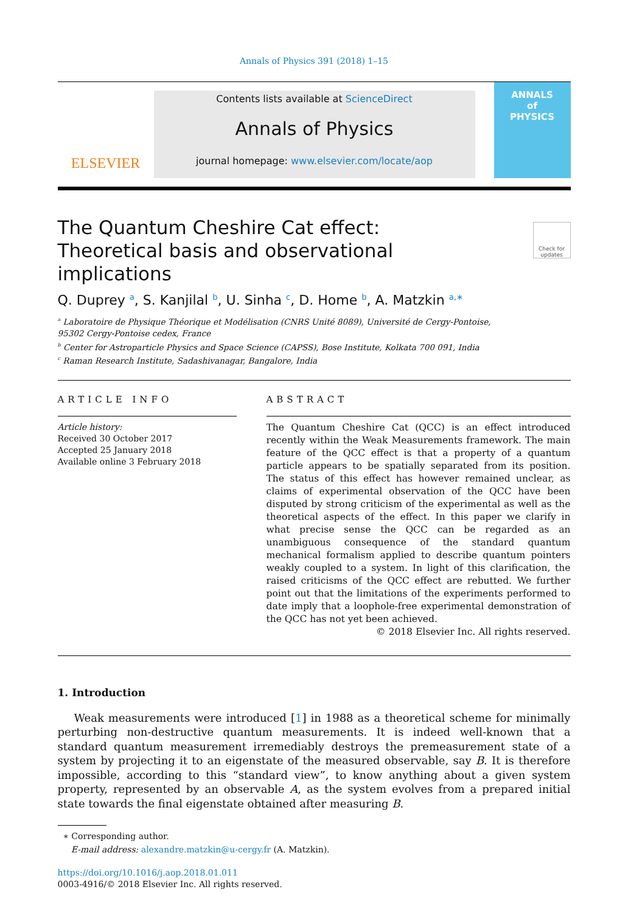Annals of Physics 391 (2018) 1–15
ELSEVIER
Contents lists available at ScienceDirect
Annals of Physics
journal homepage: www.elsevier.com/locate/aop
ANNALS
of
PHYSICS
The Quantum Cheshire Cat effect: Theoretical basis and observational implications
Check for updates
Q. Duprey <sup>a</sup>, S. Kanjilal <sup>b</sup>, U. Sinha <sup>c</sup>, D. Home <sup>b</sup>, A. Matzkin <sup>a,∗</sup>
<sup>a</sup> Laboratoire de Physique Théorique et Modélisation (CNRS Unité 8089), Université de Cergy-Pontoise,
95302 Cergy-Pontoise cedex, France
<sup>b</sup> Center for Astroparticle Physics and Space Science (CAPSS), Bose Institute, Kolkata 700 091, India
<sup>c</sup> Raman Research Institute, Sadashivanagar, Bangalore, India
ARTICLE INFO
Article history:
Received 30 October 2017
Accepted 25 January 2018
Available online 3 February 2018
ABSTRACT
The Quantum Cheshire Cat (QCC) is an effect introduced recently within the Weak Measurements framework. The main feature of the QCC effect is that a property of a quantum particle appears to be spatially separated from its position. The status of this effect has however remained unclear, as claims of experimental observation of the QCC have been disputed by strong criticism of the experimental as well as the theoretical aspects of the effect. In this paper we clarify in what precise sense the QCC can be regarded as an unambiguous consequence of the standard quantum mechanical formalism applied to describe quantum pointers weakly coupled to a system. In light of this clarification, the raised criticisms of the QCC effect are rebutted. We further point out that the limitations of the experiments performed to date imply that a loophole-free experimental demonstration of the QCC has not yet been achieved.
© 2018 Elsevier Inc. All rights reserved.
1. Introduction
Weak measurements were introduced [1] in 1988 as a theoretical scheme for minimally perturbing non-destructive quantum measurements. It is indeed well-known that a standard quantum measurement irremediably destroys the premeasurement state of a system by projecting it to an eigenstate of the measured observable, say B. It is therefore impossible, according to this “standard view”, to know anything about a given system property, represented by an observable A, as the system evolves from a prepared initial state towards the final eigenstate obtained after measuring B.
∗ Corresponding author.
E-mail address: alexandre.matzkin@u-cergy.fr (A. Matzkin).
https://doi.org/10.1016/j.aop.2018.01.011
0003-4916/© 2018 Elsevier Inc. All rights reserved.